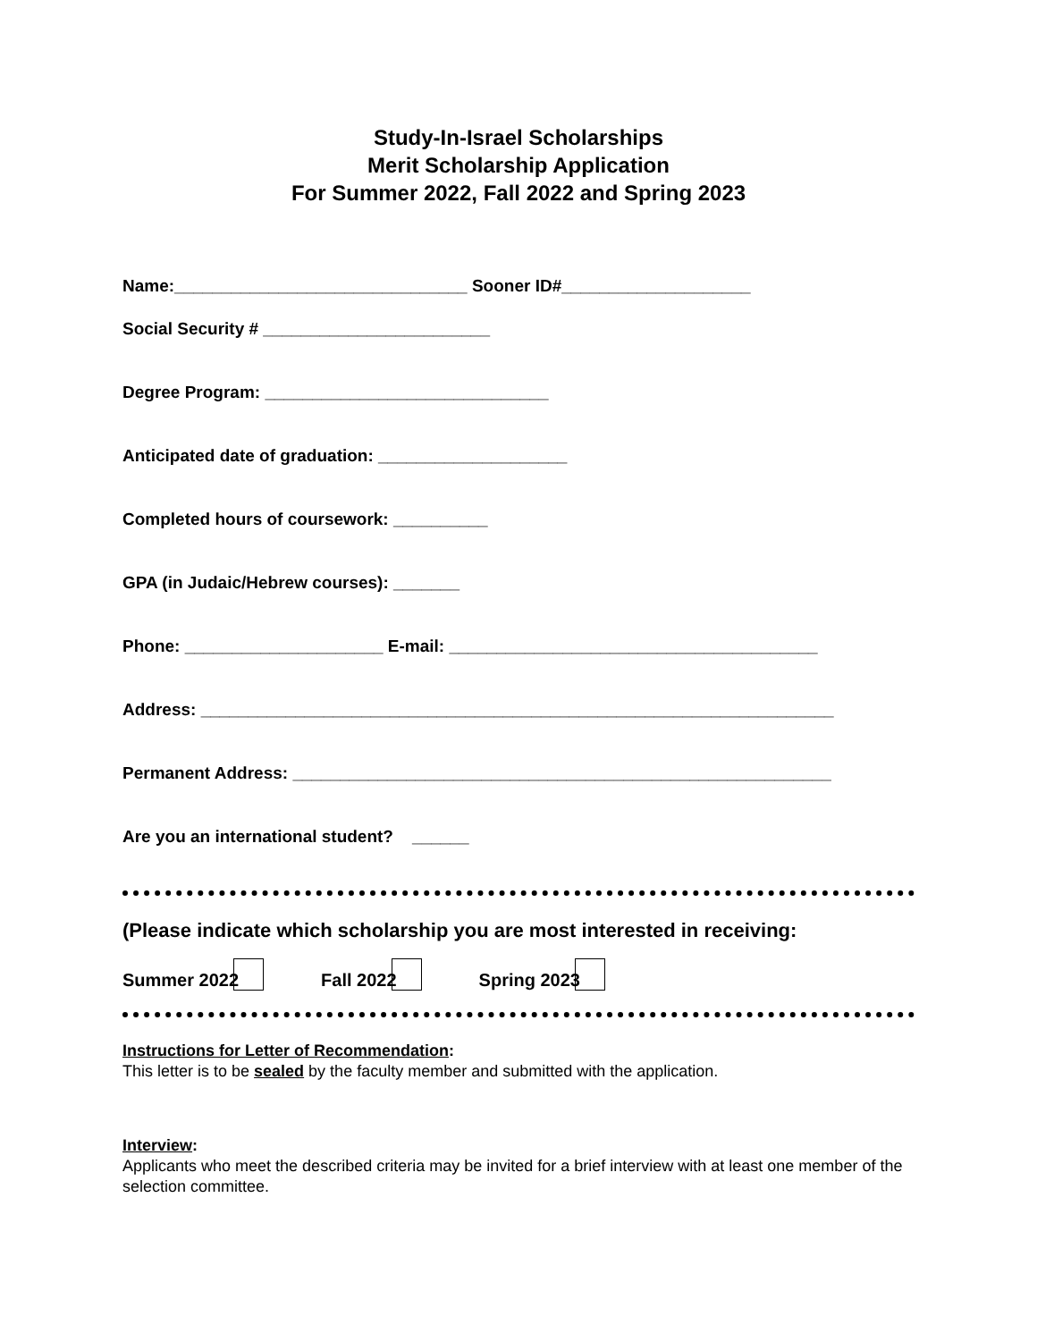Study-In-Israel Scholarships
Merit Scholarship Application
For Summer 2022, Fall 2022 and Spring 2023
Name:_______________________________ Sooner ID#____________________
Social Security # ________________________
Degree Program: ______________________________
Anticipated date of graduation: ____________________
Completed hours of coursework: __________
GPA (in Judaic/Hebrew courses): _______
Phone: _____________________ E-mail: _______________________________________
Address: ___________________________________________________________________
Permanent Address: _________________________________________________________
Are you an international student? ______
(Please indicate which scholarship you are most interested in receiving:
Summer 2022 Fall 2022 Spring 2023
Instructions for Letter of Recommendation:
This letter is to be sealed by the faculty member and submitted with the application.
Interview:
Applicants who meet the described criteria may be invited for a brief interview with at least one member of the selection committee.